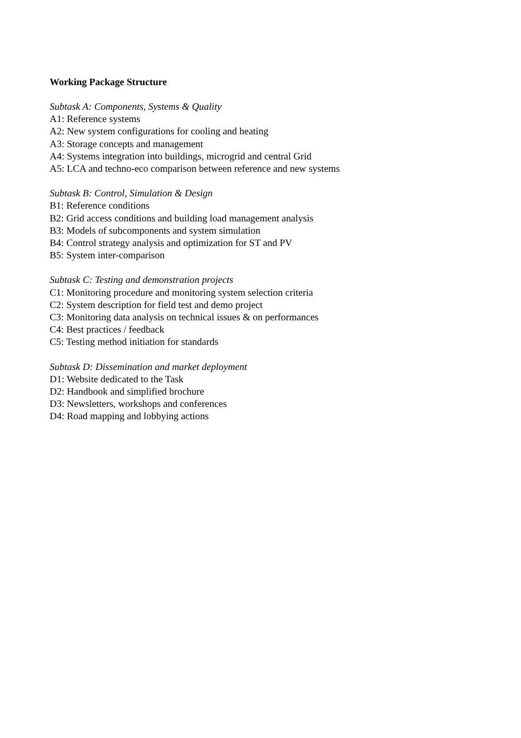Working Package Structure
Subtask A: Components, Systems & Quality
A1: Reference systems
A2: New system configurations for cooling and heating
A3: Storage concepts and management
A4: Systems integration into buildings, microgrid and central Grid
A5: LCA and techno-eco comparison between reference and new systems
Subtask B: Control, Simulation & Design
B1: Reference conditions
B2: Grid access conditions and building load management analysis
B3: Models of subcomponents and system simulation
B4: Control strategy analysis and optimization for ST and PV
B5: System inter-comparison
Subtask C: Testing and demonstration projects
C1: Monitoring procedure and monitoring system selection criteria
C2: System description for field test and demo project
C3: Monitoring data analysis on technical issues & on performances
C4: Best practices / feedback
C5: Testing method initiation for standards
Subtask D: Dissemination and market deployment
D1: Website dedicated to the Task
D2: Handbook and simplified brochure
D3: Newsletters, workshops and conferences
D4: Road mapping and lobbying actions